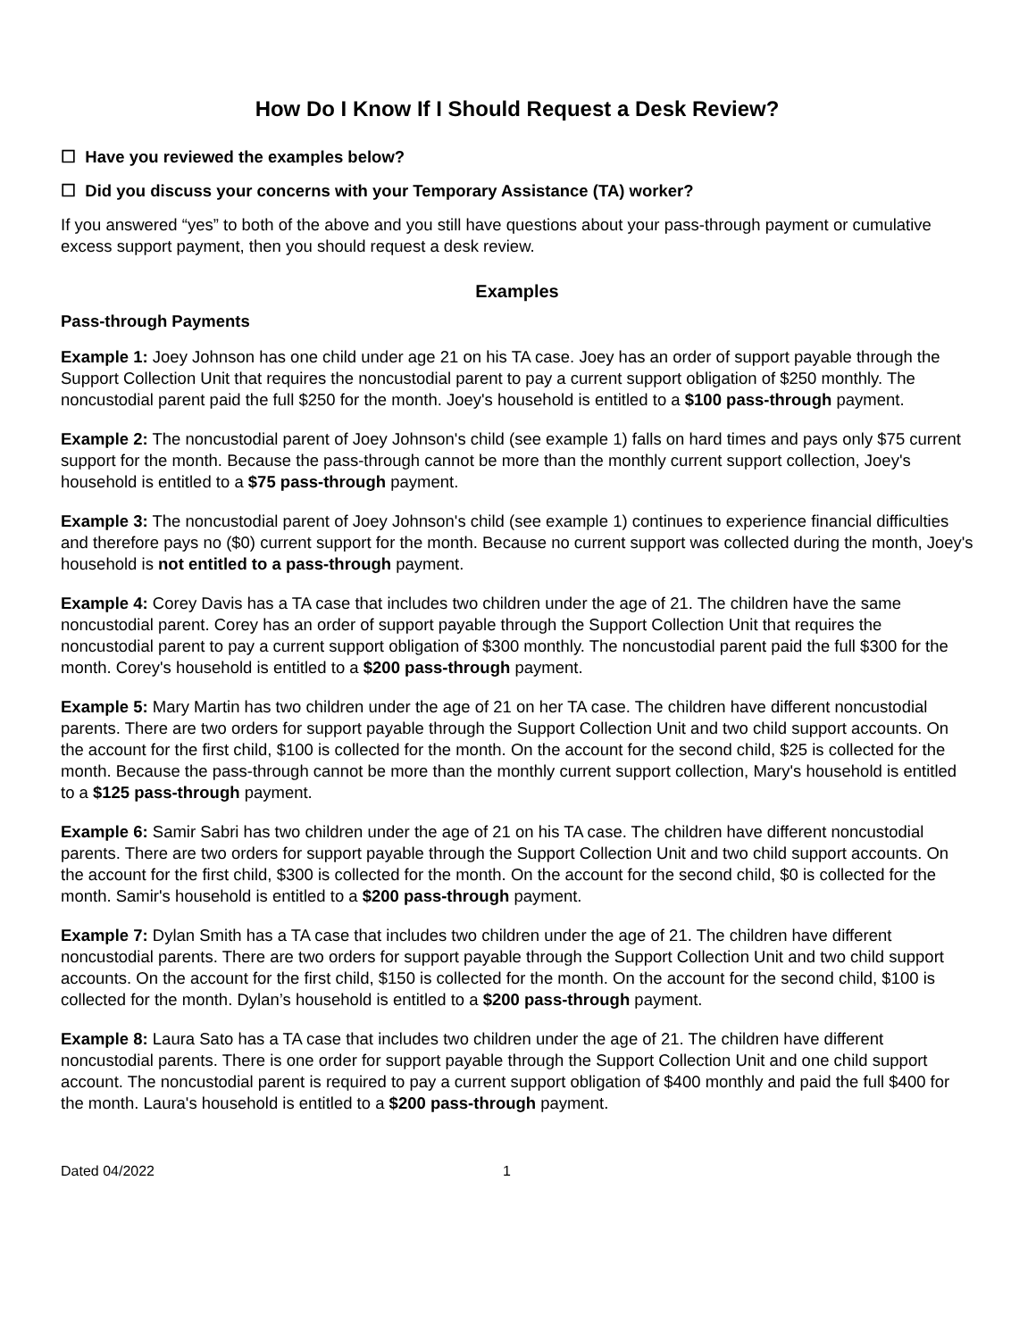How Do I Know If I Should Request a Desk Review?
☐ Have you reviewed the examples below?
☐ Did you discuss your concerns with your Temporary Assistance (TA) worker?
If you answered “yes” to both of the above and you still have questions about your pass-through payment or cumulative excess support payment, then you should request a desk review.
Examples
Pass-through Payments
Example 1: Joey Johnson has one child under age 21 on his TA case. Joey has an order of support payable through the Support Collection Unit that requires the noncustodial parent to pay a current support obligation of $250 monthly. The noncustodial parent paid the full $250 for the month. Joey's household is entitled to a $100 pass-through payment.
Example 2: The noncustodial parent of Joey Johnson's child (see example 1) falls on hard times and pays only $75 current support for the month. Because the pass-through cannot be more than the monthly current support collection, Joey's household is entitled to a $75 pass-through payment.
Example 3: The noncustodial parent of Joey Johnson's child (see example 1) continues to experience financial difficulties and therefore pays no ($0) current support for the month. Because no current support was collected during the month, Joey's household is not entitled to a pass-through payment.
Example 4: Corey Davis has a TA case that includes two children under the age of 21. The children have the same noncustodial parent. Corey has an order of support payable through the Support Collection Unit that requires the noncustodial parent to pay a current support obligation of $300 monthly. The noncustodial parent paid the full $300 for the month. Corey's household is entitled to a $200 pass-through payment.
Example 5: Mary Martin has two children under the age of 21 on her TA case. The children have different noncustodial parents. There are two orders for support payable through the Support Collection Unit and two child support accounts. On the account for the first child, $100 is collected for the month. On the account for the second child, $25 is collected for the month. Because the pass-through cannot be more than the monthly current support collection, Mary's household is entitled to a $125 pass-through payment.
Example 6: Samir Sabri has two children under the age of 21 on his TA case. The children have different noncustodial parents. There are two orders for support payable through the Support Collection Unit and two child support accounts. On the account for the first child, $300 is collected for the month. On the account for the second child, $0 is collected for the month. Samir's household is entitled to a $200 pass-through payment.
Example 7: Dylan Smith has a TA case that includes two children under the age of 21. The children have different noncustodial parents. There are two orders for support payable through the Support Collection Unit and two child support accounts. On the account for the first child, $150 is collected for the month. On the account for the second child, $100 is collected for the month. Dylan’s household is entitled to a $200 pass-through payment.
Example 8: Laura Sato has a TA case that includes two children under the age of 21. The children have different noncustodial parents. There is one order for support payable through the Support Collection Unit and one child support account. The noncustodial parent is required to pay a current support obligation of $400 monthly and paid the full $400 for the month. Laura's household is entitled to a $200 pass-through payment.
Dated 04/2022 1